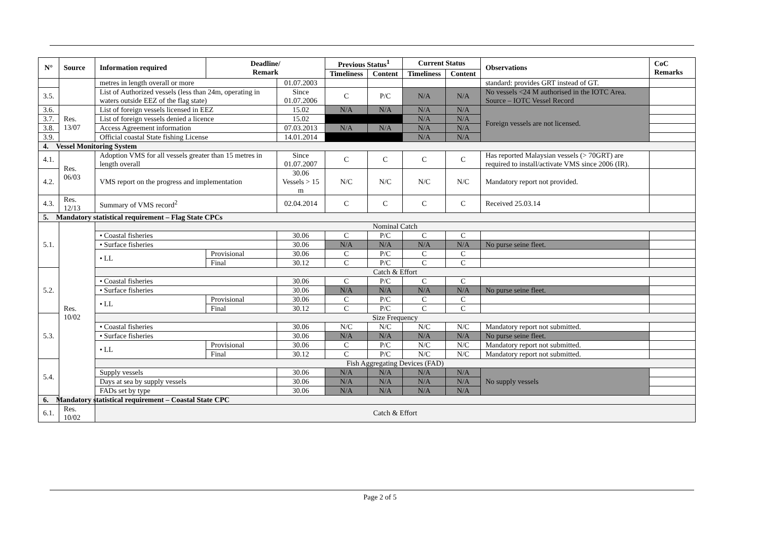| N° | Source | Information required | Deadline/ Remark | | Previous Status<sup>1</sup> | | Current Status | | Observations | CoC Remarks |
| --- | --- | --- | --- | --- | --- | --- | --- | --- | --- | --- |
| | | | | | Timeliness | Content | Timeliness | Content | | |
| | | metres in length overall or more | | 01.07.2003 | | | | | standard: provides GRT instead of GT. | |
| 3.5. | | List of Authorized vessels (less than 24m, operating in waters outside EEZ of the flag state) | | Since 01.07.2006 | C | P/C | N/A | N/A | No vessels <24 M authorised in the IOTC Area. Source – IOTC Vessel Record | |
| 3.6. | Res. 13/07 | List of foreign vessels licensed in EEZ | | 15.02 | N/A | N/A | N/A | N/A | Foreign vessels are not licensed. | |
| 3.7. | | List of foreign vessels denied a licence | | 15.02 | | | N/A | N/A | | |
| 3.8. | | Access Agreement information | | 07.03.2013 | N/A | N/A | N/A | N/A | | |
| 3.9. | | Official coastal State fishing License | | 14.01.2014 | | | N/A | N/A | | |
| 4. Vessel Monitoring System | | | | | | | | | | |
| 4.1. | Res. 06/03 | Adoption VMS for all vessels greater than 15 metres in length overall | | Since 01.07.2007 | C | C | C | C | Has reported Malaysian vessels (> 70GRT) are required to install/activate VMS since 2006 (IR). | |
| 4.2. | | VMS report on the progress and implementation | | 30.06 Vessels > 15 m | N/C | N/C | N/C | N/C | Mandatory report not provided. | |
| 4.3. | Res. 12/13 | Summary of VMS record<sup>2</sup> | | 02.04.2014 | C | C | C | C | Received 25.03.14 | |
| 5. Mandatory statistical requirement – Flag State CPCs | | | | | | | | | | |
| 5.1. | Res. 10/02 | Nominal Catch | | | | | | | | |
| | | • Coastal fisheries | | 30.06 | C | P/C | C | C | | |
| | | • Surface fisheries | | 30.06 | N/A | N/A | N/A | N/A | No purse seine fleet. | |
| | | • LL | Provisional | 30.06 | C | P/C | C | C | | |
| | | | Final | 30.12 | C | P/C | C | C | | |
| 5.2. | | Catch & Effort | | | | | | | | |
| | | • Coastal fisheries | | 30.06 | C | P/C | C | C | | |
| | | • Surface fisheries | | 30.06 | N/A | N/A | N/A | N/A | No purse seine fleet. | |
| | | • LL | Provisional | 30.06 | C | P/C | C | C | | |
| | | | Final | 30.12 | C | P/C | C | C | | |
| 5.3. | | Size Frequency | | | | | | | | |
| | | • Coastal fisheries | | 30.06 | N/C | N/C | N/C | N/C | Mandatory report not submitted. | |
| | | • Surface fisheries | | 30.06 | N/A | N/A | N/A | N/A | No purse seine fleet. | |
| | | • LL | Provisional | 30.06 | C | P/C | N/C | N/C | Mandatory report not submitted. | |
| | | | Final | 30.12 | C | P/C | N/C | N/C | Mandatory report not submitted. | |
| 5.4. | | Fish Aggregating Devices (FAD) | | | | | | | | |
| | | Supply vessels | | 30.06 | N/A | N/A | N/A | N/A | No supply vessels | |
| | | Days at sea by supply vessels | | 30.06 | N/A | N/A | N/A | N/A | | |
| | | FADs set by type | | 30.06 | N/A | N/A | N/A | N/A | | |
| 6. Mandatory statistical requirement – Coastal State CPC | | | | | | | | | | |
| 6.1. | Res. 10/02 | Catch & Effort | | | | | | | | |
Page 2 of 5